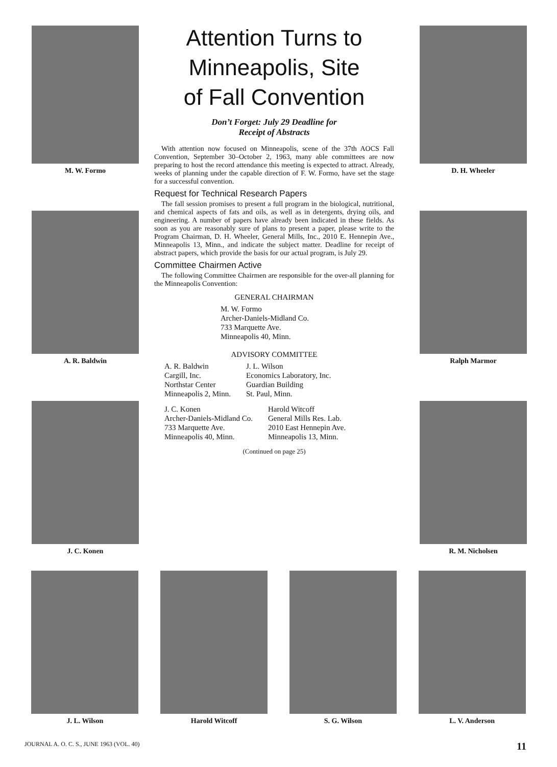M. W. Formo
A. R. Baldwin
J. C. Konen
Attention Turns to
Minneapolis, Site
of Fall Convention
Don’t Forget: July 29 Deadline for
Receipt of Abstracts
With attention now focused on Minneapolis, scene of the 37th AOCS Fall Convention, September 30–October 2, 1963, many able committees are now preparing to host the record attendance this meeting is expected to attract. Already, weeks of planning under the capable direction of F. W. Formo, have set the stage for a successful convention.
Request for Technical Research Papers
The fall session promises to present a full program in the biological, nutritional, and chemical aspects of fats and oils, as well as in detergents, drying oils, and engineering. A number of papers have already been indicated in these fields. As soon as you are reasonably sure of plans to present a paper, please write to the Program Chairman, D. H. Wheeler, General Mills, Inc., 2010 E. Hennepin Ave., Minneapolis 13, Minn., and indicate the subject matter. Deadline for receipt of abstract papers, which provide the basis for our actual program, is July 29.
Committee Chairmen Active
The following Committee Chairmen are responsible for the over-all planning for the Minneapolis Convention:
GENERAL CHAIRMAN
M. W. Formo
Archer-Daniels-Midland Co.
733 Marquette Ave.
Minneapolis 40, Minn.
ADVISORY COMMITTEE
A. R. Baldwin
Cargill, Inc.
Northstar Center
Minneapolis 2, Minn.
J. L. Wilson
Economics Laboratory, Inc.
Guardian Building
St. Paul, Minn.
J. C. Konen
Archer-Daniels-Midland Co.
733 Marquette Ave.
Minneapolis 40, Minn.
Harold Witcoff
General Mills Res. Lab.
2010 East Hennepin Ave.
Minneapolis 13, Minn.
(Continued on page 25)
D. H. Wheeler
Ralph Marmor
R. M. Nicholsen
J. L. Wilson Harold Witcoff S. G. Wilson L. V. Anderson
JOURNAL A. O. C. S., JUNE 1963 (VOL. 40) 11